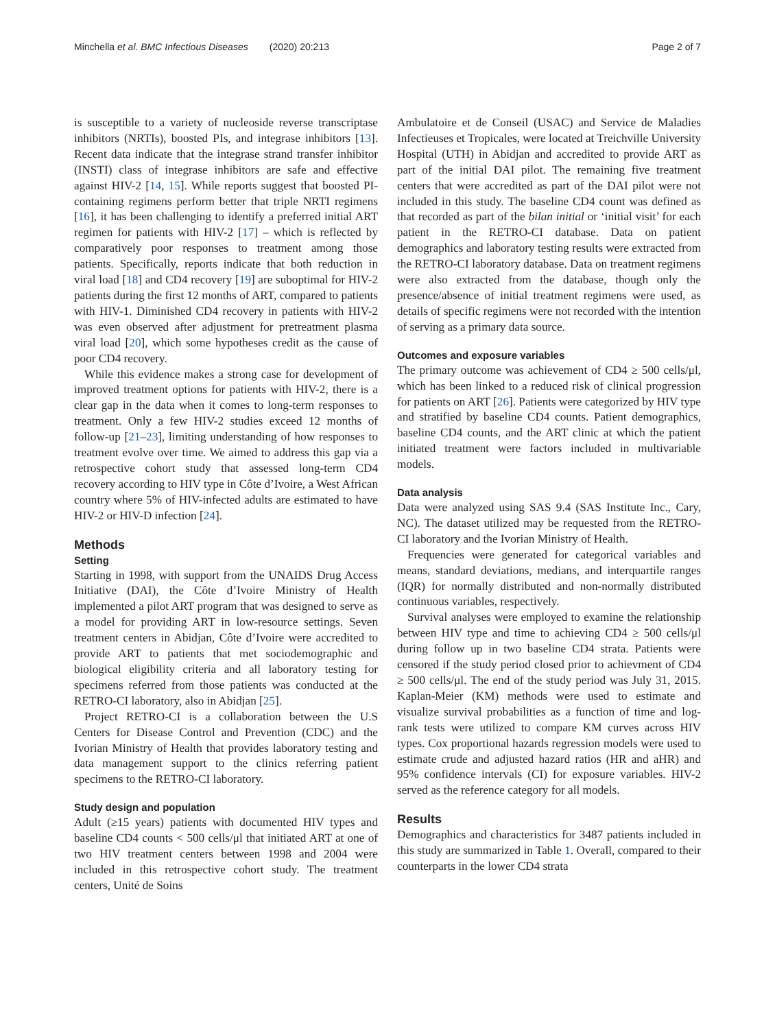Minchella et al. BMC Infectious Diseases (2020) 20:213 Page 2 of 7
is susceptible to a variety of nucleoside reverse transcriptase inhibitors (NRTIs), boosted PIs, and integrase inhibitors [13]. Recent data indicate that the integrase strand transfer inhibitor (INSTI) class of integrase inhibitors are safe and effective against HIV-2 [14, 15]. While reports suggest that boosted PI-containing regimens perform better that triple NRTI regimens [16], it has been challenging to identify a preferred initial ART regimen for patients with HIV-2 [17] – which is reflected by comparatively poor responses to treatment among those patients. Specifically, reports indicate that both reduction in viral load [18] and CD4 recovery [19] are suboptimal for HIV-2 patients during the first 12 months of ART, compared to patients with HIV-1. Diminished CD4 recovery in patients with HIV-2 was even observed after adjustment for pretreatment plasma viral load [20], which some hypotheses credit as the cause of poor CD4 recovery.
While this evidence makes a strong case for development of improved treatment options for patients with HIV-2, there is a clear gap in the data when it comes to long-term responses to treatment. Only a few HIV-2 studies exceed 12 months of follow-up [21–23], limiting understanding of how responses to treatment evolve over time. We aimed to address this gap via a retrospective cohort study that assessed long-term CD4 recovery according to HIV type in Côte d’Ivoire, a West African country where 5% of HIV-infected adults are estimated to have HIV-2 or HIV-D infection [24].
Methods
Setting
Starting in 1998, with support from the UNAIDS Drug Access Initiative (DAI), the Côte d’Ivoire Ministry of Health implemented a pilot ART program that was designed to serve as a model for providing ART in low-resource settings. Seven treatment centers in Abidjan, Côte d’Ivoire were accredited to provide ART to patients that met sociodemographic and biological eligibility criteria and all laboratory testing for specimens referred from those patients was conducted at the RETRO-CI laboratory, also in Abidjan [25].
Project RETRO-CI is a collaboration between the U.S Centers for Disease Control and Prevention (CDC) and the Ivorian Ministry of Health that provides laboratory testing and data management support to the clinics referring patient specimens to the RETRO-CI laboratory.
Study design and population
Adult (≥15 years) patients with documented HIV types and baseline CD4 counts < 500 cells/μl that initiated ART at one of two HIV treatment centers between 1998 and 2004 were included in this retrospective cohort study. The treatment centers, Unité de Soins
Ambulatoire et de Conseil (USAC) and Service de Maladies Infectieuses et Tropicales, were located at Treichville University Hospital (UTH) in Abidjan and accredited to provide ART as part of the initial DAI pilot. The remaining five treatment centers that were accredited as part of the DAI pilot were not included in this study. The baseline CD4 count was defined as that recorded as part of the bilan initial or ‘initial visit’ for each patient in the RETRO-CI database. Data on patient demographics and laboratory testing results were extracted from the RETRO-CI laboratory database. Data on treatment regimens were also extracted from the database, though only the presence/absence of initial treatment regimens were used, as details of specific regimens were not recorded with the intention of serving as a primary data source.
Outcomes and exposure variables
The primary outcome was achievement of CD4 ≥ 500 cells/μl, which has been linked to a reduced risk of clinical progression for patients on ART [26]. Patients were categorized by HIV type and stratified by baseline CD4 counts. Patient demographics, baseline CD4 counts, and the ART clinic at which the patient initiated treatment were factors included in multivariable models.
Data analysis
Data were analyzed using SAS 9.4 (SAS Institute Inc., Cary, NC). The dataset utilized may be requested from the RETRO-CI laboratory and the Ivorian Ministry of Health.
Frequencies were generated for categorical variables and means, standard deviations, medians, and interquartile ranges (IQR) for normally distributed and non-normally distributed continuous variables, respectively.
Survival analyses were employed to examine the relationship between HIV type and time to achieving CD4 ≥ 500 cells/μl during follow up in two baseline CD4 strata. Patients were censored if the study period closed prior to achievment of CD4 ≥ 500 cells/μl. The end of the study period was July 31, 2015. Kaplan-Meier (KM) methods were used to estimate and visualize survival probabilities as a function of time and log-rank tests were utilized to compare KM curves across HIV types. Cox proportional hazards regression models were used to estimate crude and adjusted hazard ratios (HR and aHR) and 95% confidence intervals (CI) for exposure variables. HIV-2 served as the reference category for all models.
Results
Demographics and characteristics for 3487 patients included in this study are summarized in Table 1. Overall, compared to their counterparts in the lower CD4 strata